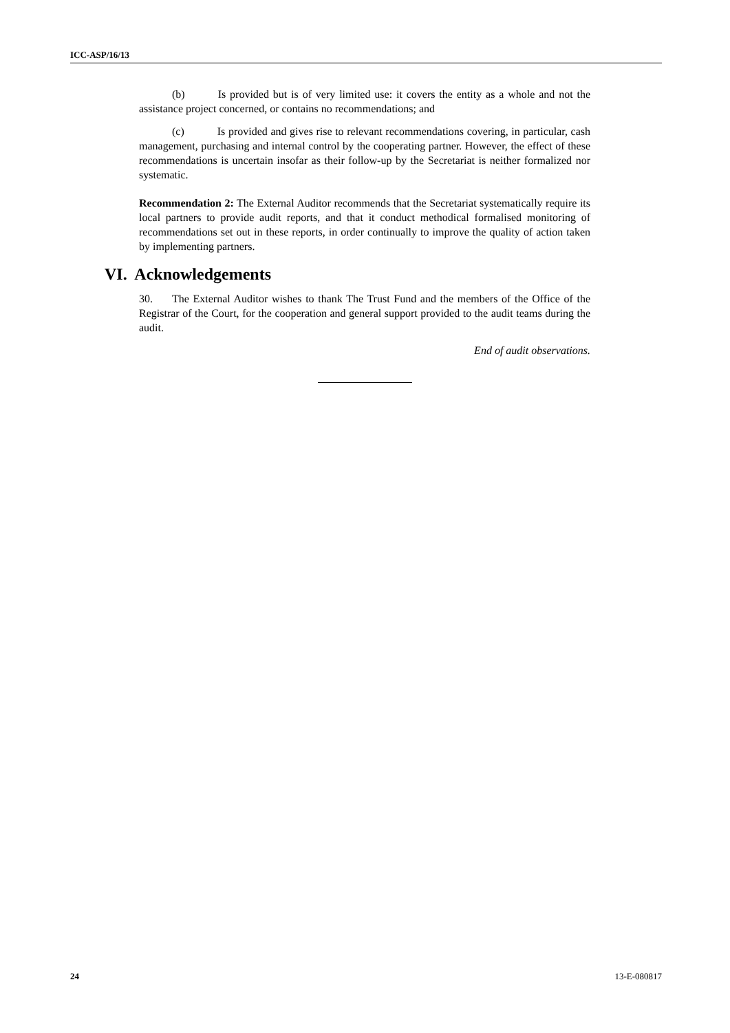ICC-ASP/16/13
(b) Is provided but is of very limited use: it covers the entity as a whole and not the assistance project concerned, or contains no recommendations; and
(c) Is provided and gives rise to relevant recommendations covering, in particular, cash management, purchasing and internal control by the cooperating partner. However, the effect of these recommendations is uncertain insofar as their follow-up by the Secretariat is neither formalized nor systematic.
Recommendation 2: The External Auditor recommends that the Secretariat systematically require its local partners to provide audit reports, and that it conduct methodical formalised monitoring of recommendations set out in these reports, in order continually to improve the quality of action taken by implementing partners.
VI. Acknowledgements
30. The External Auditor wishes to thank The Trust Fund and the members of the Office of the Registrar of the Court, for the cooperation and general support provided to the audit teams during the audit.
End of audit observations.
24 13-E-080817